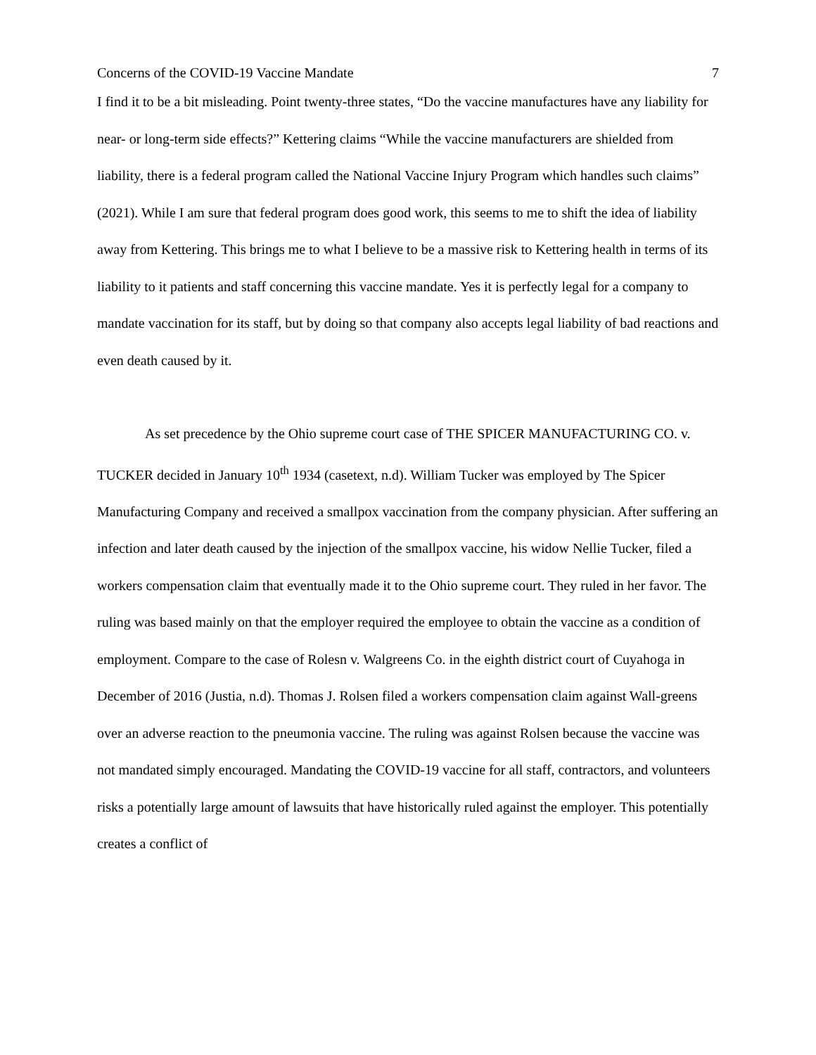Concerns of the COVID-19 Vaccine Mandate 7
I find it to be a bit misleading. Point twenty-three states, “Do the vaccine manufactures have any liability for near- or long-term side effects?” Kettering claims “While the vaccine manufacturers are shielded from liability, there is a federal program called the National Vaccine Injury Program which handles such claims” (2021). While I am sure that federal program does good work, this seems to me to shift the idea of liability away from Kettering. This brings me to what I believe to be a massive risk to Kettering health in terms of its liability to it patients and staff concerning this vaccine mandate. Yes it is perfectly legal for a company to mandate vaccination for its staff, but by doing so that company also accepts legal liability of bad reactions and even death caused by it.
As set precedence by the Ohio supreme court case of THE SPICER MANUFACTURING CO. v. TUCKER decided in January 10<sup>th</sup> 1934 (casetext, n.d). William Tucker was employed by The Spicer Manufacturing Company and received a smallpox vaccination from the company physician. After suffering an infection and later death caused by the injection of the smallpox vaccine, his widow Nellie Tucker, filed a workers compensation claim that eventually made it to the Ohio supreme court. They ruled in her favor. The ruling was based mainly on that the employer required the employee to obtain the vaccine as a condition of employment. Compare to the case of Rolesn v. Walgreens Co. in the eighth district court of Cuyahoga in December of 2016 (Justia, n.d). Thomas J. Rolsen filed a workers compensation claim against Wall-greens over an adverse reaction to the pneumonia vaccine. The ruling was against Rolsen because the vaccine was not mandated simply encouraged. Mandating the COVID-19 vaccine for all staff, contractors, and volunteers risks a potentially large amount of lawsuits that have historically ruled against the employer. This potentially creates a conflict of